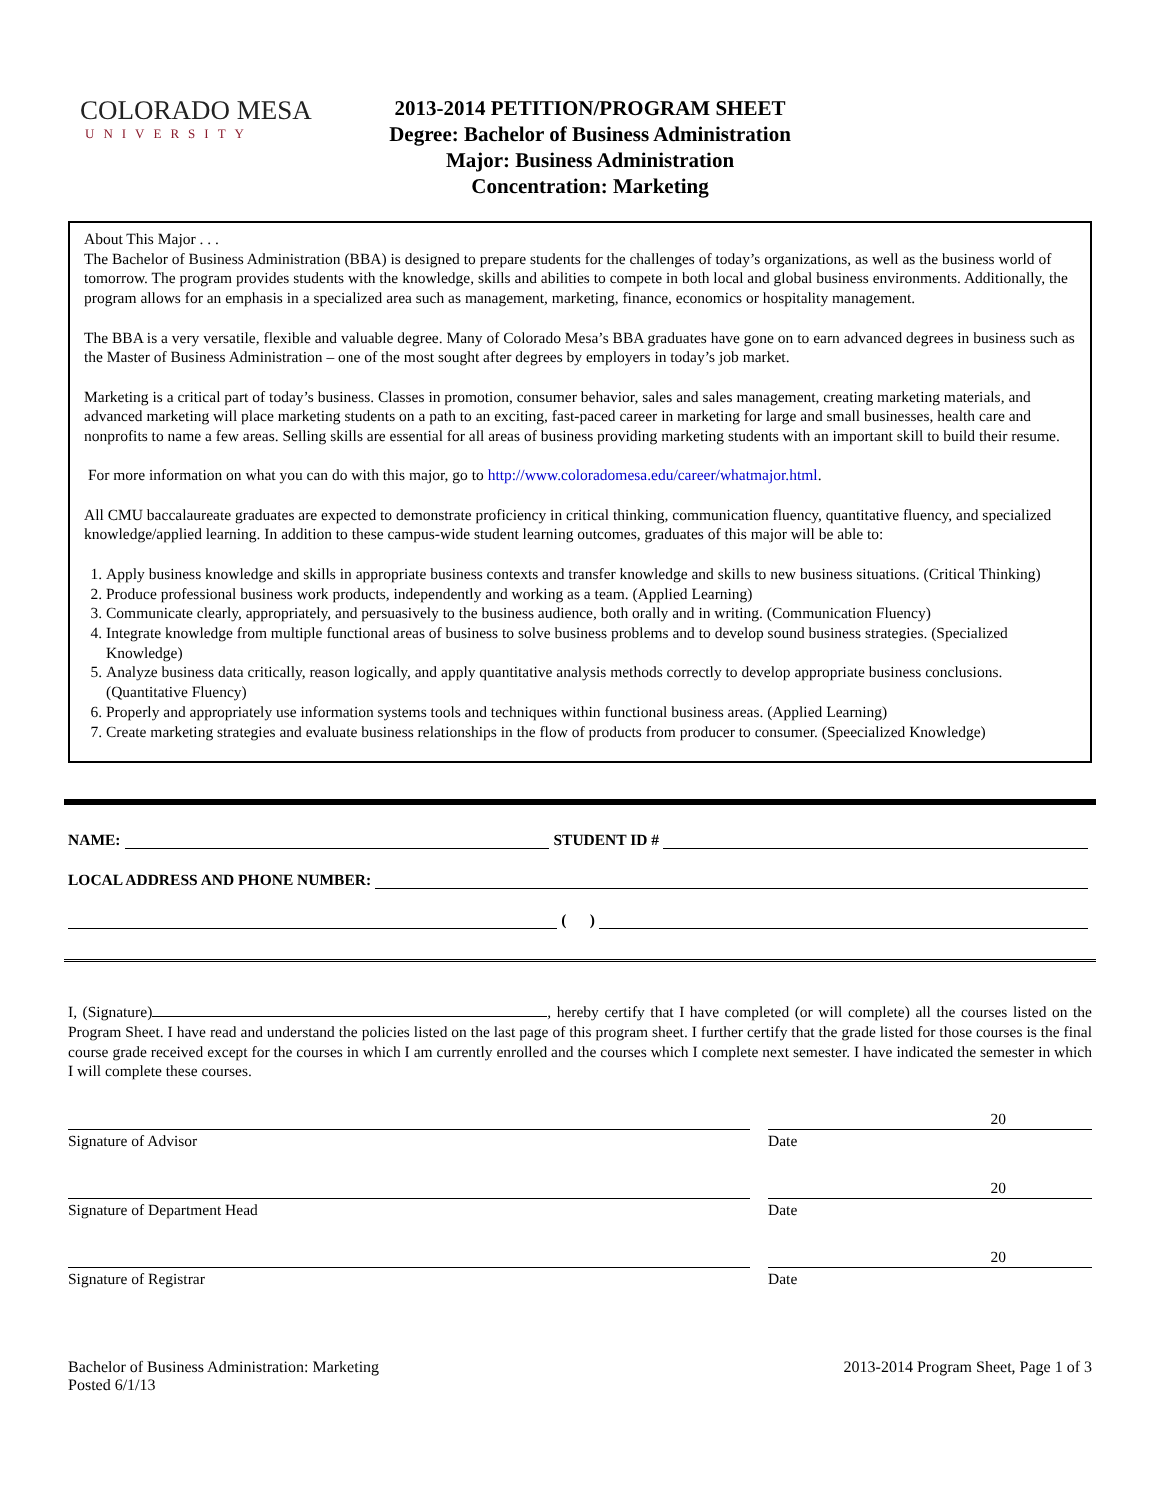COLORADO MESA
UNIVERSITY
2013-2014 PETITION/PROGRAM SHEET
Degree: Bachelor of Business Administration
Major: Business Administration
Concentration: Marketing
About This Major . . .
The Bachelor of Business Administration (BBA) is designed to prepare students for the challenges of today’s organizations, as well as the business world of tomorrow. The program provides students with the knowledge, skills and abilities to compete in both local and global business environments. Additionally, the program allows for an emphasis in a specialized area such as management, marketing, finance, economics or hospitality management.
The BBA is a very versatile, flexible and valuable degree. Many of Colorado Mesa’s BBA graduates have gone on to earn advanced degrees in business such as the Master of Business Administration – one of the most sought after degrees by employers in today’s job market.
Marketing is a critical part of today’s business. Classes in promotion, consumer behavior, sales and sales management, creating marketing materials, and advanced marketing will place marketing students on a path to an exciting, fast-paced career in marketing for large and small businesses, health care and nonprofits to name a few areas. Selling skills are essential for all areas of business providing marketing students with an important skill to build their resume.
For more information on what you can do with this major, go to http://www.coloradomesa.edu/career/whatmajor.html.
All CMU baccalaureate graduates are expected to demonstrate proficiency in critical thinking, communication fluency, quantitative fluency, and specialized knowledge/applied learning. In addition to these campus-wide student learning outcomes, graduates of this major will be able to:
1. Apply business knowledge and skills in appropriate business contexts and transfer knowledge and skills to new business situations. (Critical Thinking)
2. Produce professional business work products, independently and working as a team. (Applied Learning)
3. Communicate clearly, appropriately, and persuasively to the business audience, both orally and in writing. (Communication Fluency)
4. Integrate knowledge from multiple functional areas of business to solve business problems and to develop sound business strategies. (Specialized Knowledge)
5. Analyze business data critically, reason logically, and apply quantitative analysis methods correctly to develop appropriate business conclusions.(Quantitative Fluency)
6. Properly and appropriately use information systems tools and techniques within functional business areas. (Applied Learning)
7. Create marketing strategies and evaluate business relationships in the flow of products from producer to consumer. (Speecialized Knowledge)
NAME: STUDENT ID #
LOCAL ADDRESS AND PHONE NUMBER:
( )
I, (Signature) , hereby certify that I have completed (or will complete) all the courses listed on the Program Sheet. I have read and understand the policies listed on the last page of this program sheet. I further certify that the grade listed for those courses is the final course grade received except for the courses in which I am currently enrolled and the courses which I complete next semester. I have indicated the semester in which I will complete these courses.
Signature of Advisor
20
Date
Signature of Department Head
20
Date
Signature of Registrar
20
Date
Bachelor of Business Administration: Marketing
Posted 6/1/13
2013-2014 Program Sheet, Page 1 of 3